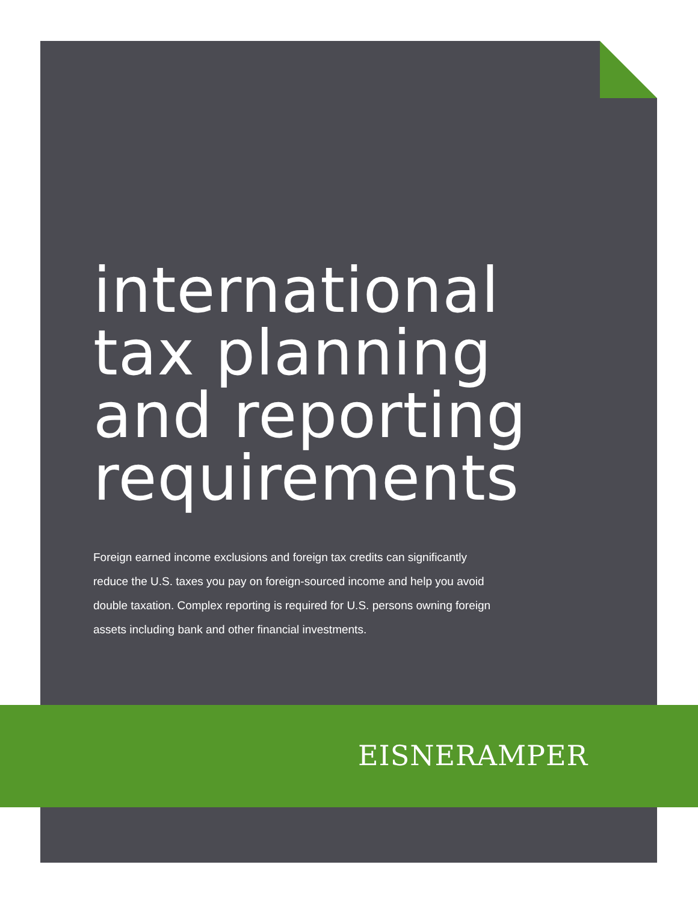international
tax planning
and reporting
requirements
Foreign earned income exclusions and foreign tax credits can significantly reduce the U.S. taxes you pay on foreign-sourced income and help you avoid double taxation. Complex reporting is required for U.S. persons owning foreign assets including bank and other financial investments.
EISNERAMPER